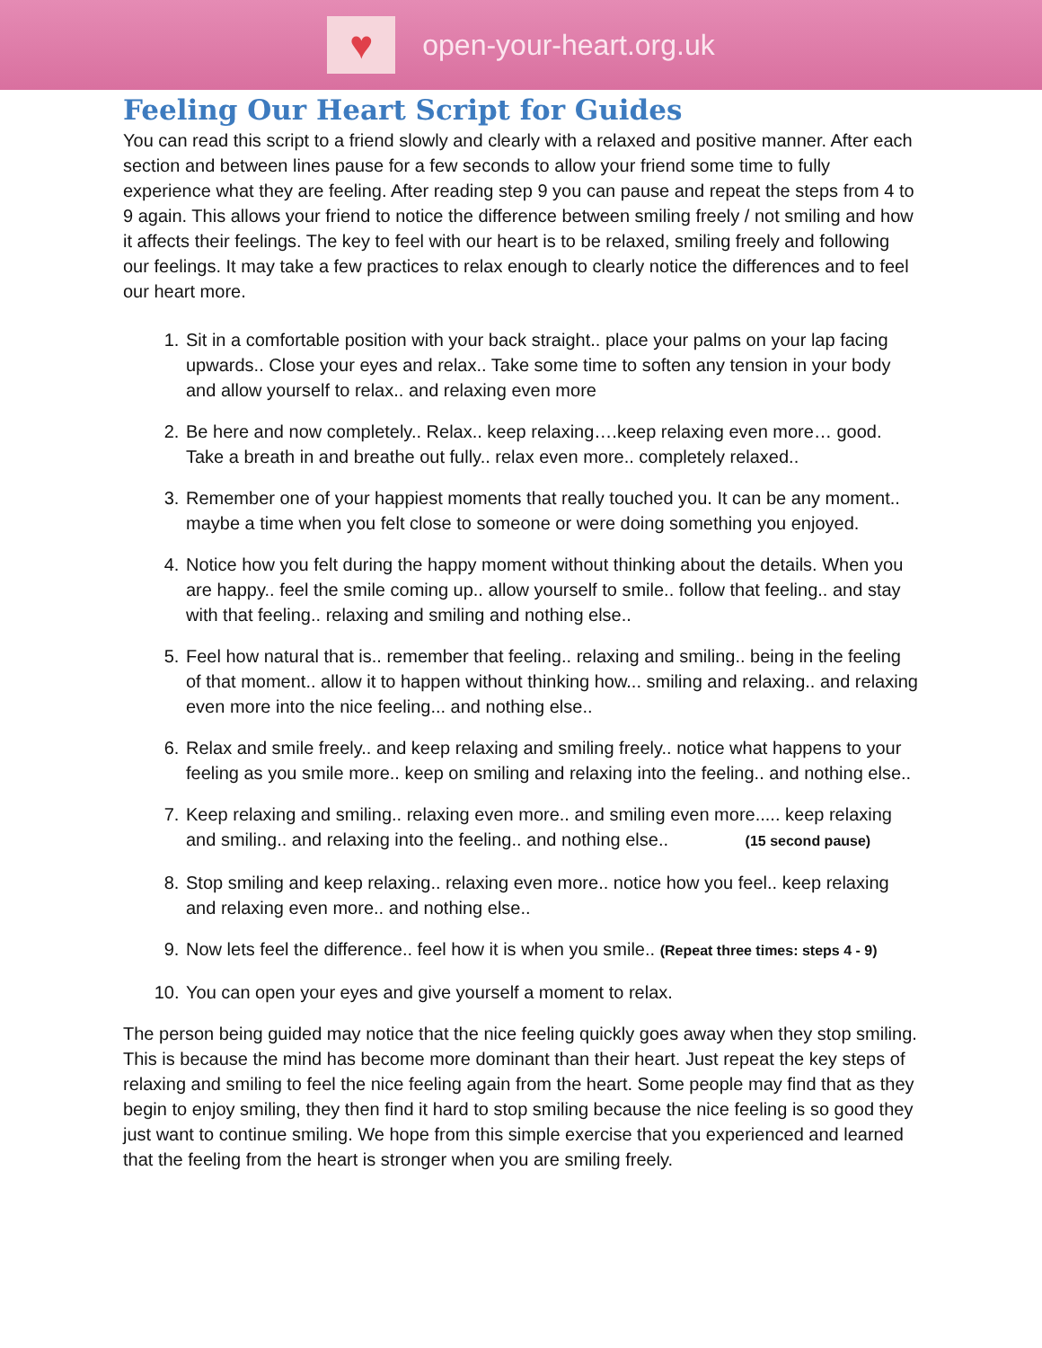♥
open-your-heart.org.uk
Feeling Our Heart Script for Guides
You can read this script to a friend slowly and clearly with a relaxed and positive manner. After each section and between lines pause for a few seconds to allow your friend some time to fully experience what they are feeling. After reading step 9 you can pause and repeat the steps from 4 to 9 again. This allows your friend to notice the difference between smiling freely / not smiling and how it affects their feelings. The key to feel with our heart is to be relaxed, smiling freely and following our feelings. It may take a few practices to relax enough to clearly notice the differences and to feel our heart more.
1. Sit in a comfortable position with your back straight.. place your palms on your lap facing upwards.. Close your eyes and relax.. Take some time to soften any tension in your body and allow yourself to relax.. and relaxing even more
2. Be here and now completely.. Relax.. keep relaxing….keep relaxing even more… good. Take a breath in and breathe out fully.. relax even more.. completely relaxed..
3. Remember one of your happiest moments that really touched you. It can be any moment.. maybe a time when you felt close to someone or were doing something you enjoyed.
4. Notice how you felt during the happy moment without thinking about the details. When you are happy.. feel the smile coming up.. allow yourself to smile.. follow that feeling.. and stay with that feeling.. relaxing and smiling and nothing else..
5. Feel how natural that is.. remember that feeling.. relaxing and smiling.. being in the feeling of that moment.. allow it to happen without thinking how... smiling and relaxing.. and relaxing even more into the nice feeling... and nothing else..
6. Relax and smile freely.. and keep relaxing and smiling freely.. notice what happens to your feeling as you smile more.. keep on smiling and relaxing into the feeling.. and nothing else..
7. Keep relaxing and smiling.. relaxing even more.. and smiling even more..... keep relaxing and smiling.. and relaxing into the feeling.. and nothing else.. (15 second pause)
8. Stop smiling and keep relaxing.. relaxing even more.. notice how you feel.. keep relaxing and relaxing even more.. and nothing else..
9. Now lets feel the difference.. feel how it is when you smile.. (Repeat three times: steps 4 - 9)
10. You can open your eyes and give yourself a moment to relax.
The person being guided may notice that the nice feeling quickly goes away when they stop smiling. This is because the mind has become more dominant than their heart. Just repeat the key steps of relaxing and smiling to feel the nice feeling again from the heart. Some people may find that as they begin to enjoy smiling, they then find it hard to stop smiling because the nice feeling is so good they just want to continue smiling. We hope from this simple exercise that you experienced and learned that the feeling from the heart is stronger when you are smiling freely.